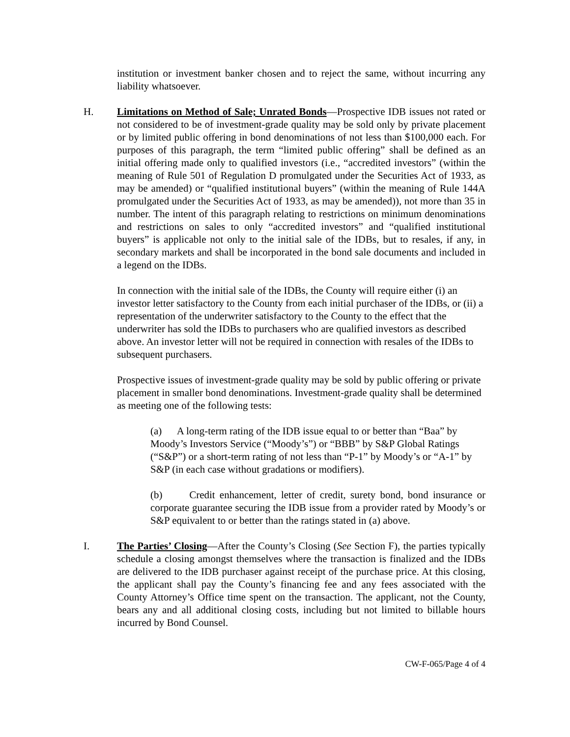institution or investment banker chosen and to reject the same, without incurring any liability whatsoever.
H. Limitations on Method of Sale; Unrated Bonds—Prospective IDB issues not rated or not considered to be of investment-grade quality may be sold only by private placement or by limited public offering in bond denominations of not less than $100,000 each. For purposes of this paragraph, the term “limited public offering” shall be defined as an initial offering made only to qualified investors (i.e., “accredited investors” (within the meaning of Rule 501 of Regulation D promulgated under the Securities Act of 1933, as may be amended) or “qualified institutional buyers” (within the meaning of Rule 144A promulgated under the Securities Act of 1933, as may be amended)), not more than 35 in number. The intent of this paragraph relating to restrictions on minimum denominations and restrictions on sales to only “accredited investors” and “qualified institutional buyers” is applicable not only to the initial sale of the IDBs, but to resales, if any, in secondary markets and shall be incorporated in the bond sale documents and included in a legend on the IDBs.
In connection with the initial sale of the IDBs, the County will require either (i) an investor letter satisfactory to the County from each initial purchaser of the IDBs, or (ii) a representation of the underwriter satisfactory to the County to the effect that the underwriter has sold the IDBs to purchasers who are qualified investors as described above. An investor letter will not be required in connection with resales of the IDBs to subsequent purchasers.
Prospective issues of investment-grade quality may be sold by public offering or private placement in smaller bond denominations. Investment-grade quality shall be determined as meeting one of the following tests:
(a) A long-term rating of the IDB issue equal to or better than “Baa” by Moody’s Investors Service (“Moody’s”) or “BBB” by S&P Global Ratings (“S&P”) or a short-term rating of not less than “P-1” by Moody’s or “A-1” by S&P (in each case without gradations or modifiers).
(b) Credit enhancement, letter of credit, surety bond, bond insurance or corporate guarantee securing the IDB issue from a provider rated by Moody’s or S&P equivalent to or better than the ratings stated in (a) above.
I. The Parties’ Closing—After the County’s Closing (See Section F), the parties typically schedule a closing amongst themselves where the transaction is finalized and the IDBs are delivered to the IDB purchaser against receipt of the purchase price. At this closing, the applicant shall pay the County’s financing fee and any fees associated with the County Attorney’s Office time spent on the transaction. The applicant, not the County, bears any and all additional closing costs, including but not limited to billable hours incurred by Bond Counsel.
CW-F-065/Page 4 of 4